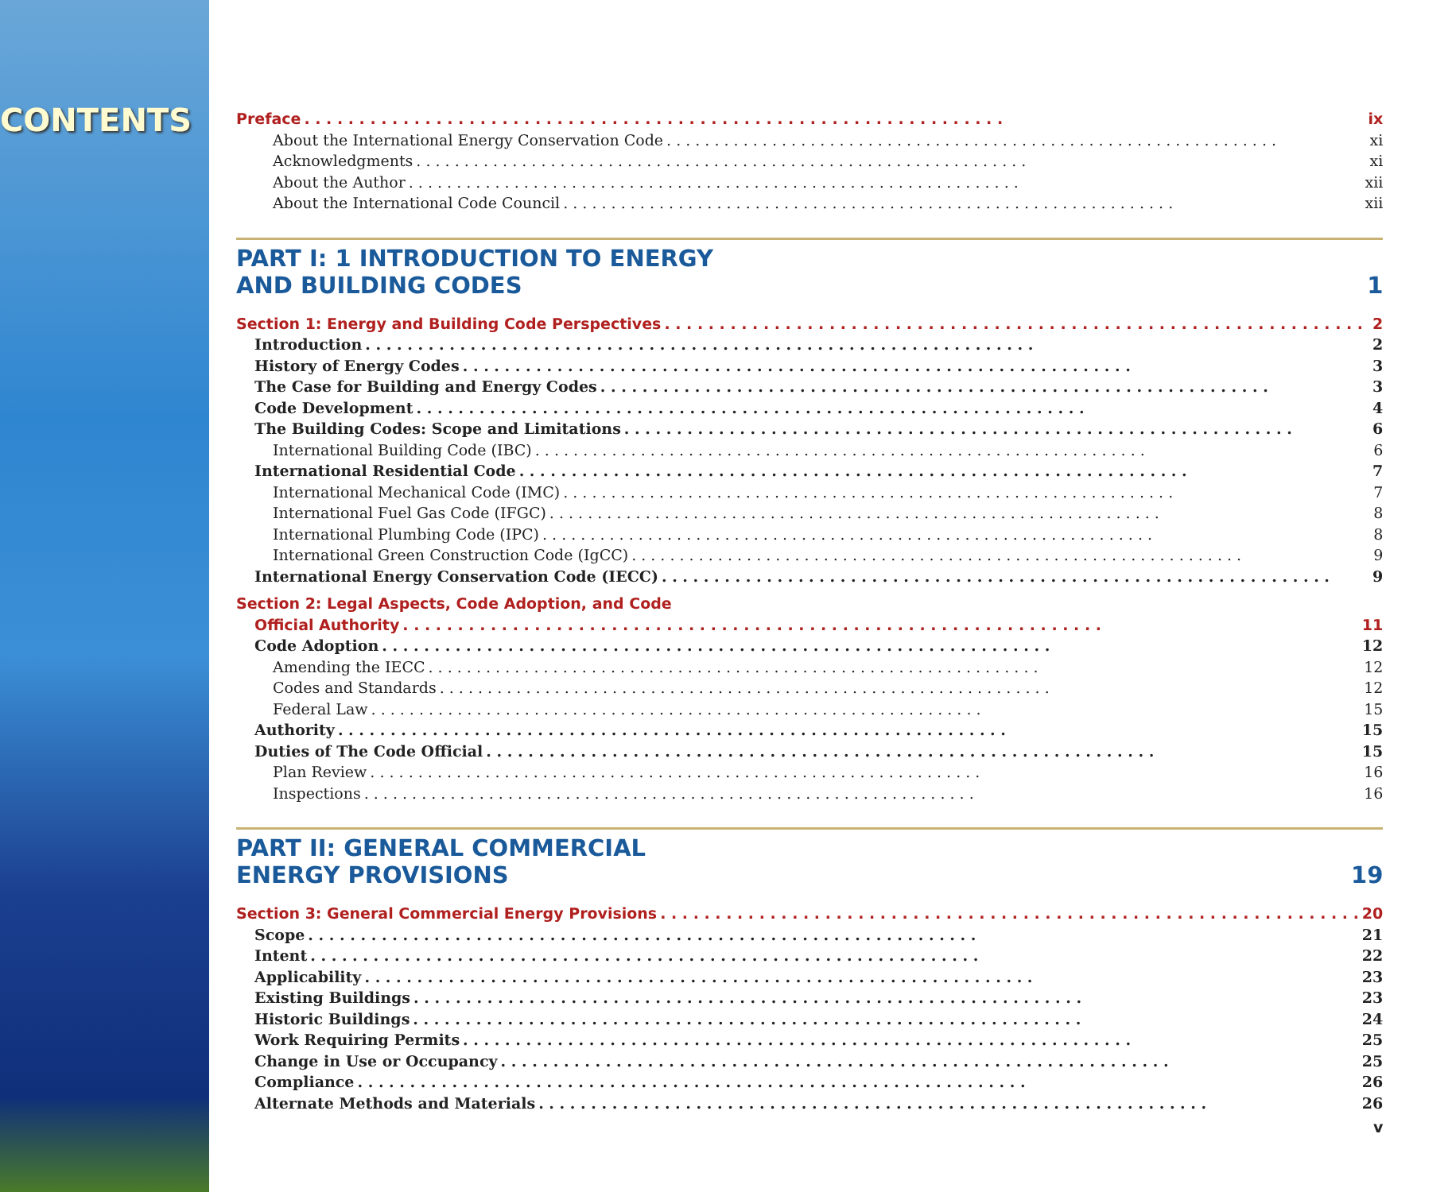CONTENTS
Preface ix
About the International Energy Conservation Code xi
Acknowledgments xi
About the Author xii
About the International Code Council xii
PART I: 1 INTRODUCTION TO ENERGY
AND BUILDING CODES 1
Section 1: Energy and Building Code Perspectives 2
Introduction 2
History of Energy Codes 3
The Case for Building and Energy Codes 3
Code Development 4
The Building Codes: Scope and Limitations 6
International Building Code (IBC) 6
International Residential Code 7
International Mechanical Code (IMC) 7
International Fuel Gas Code (IFGC) 8
International Plumbing Code (IPC) 8
International Green Construction Code (IgCC) 9
International Energy Conservation Code (IECC) 9
Section 2: Legal Aspects, Code Adoption, and Code
Official Authority 11
Code Adoption 12
Amending the IECC 12
Codes and Standards 12
Federal Law 15
Authority 15
Duties of The Code Official 15
Plan Review 16
Inspections 16
PART II: GENERAL COMMERCIAL
ENERGY PROVISIONS 19
Section 3: General Commercial Energy Provisions 20
Scope 21
Intent 22
Applicability 23
Existing Buildings 23
Historic Buildings 24
Work Requiring Permits 25
Change in Use or Occupancy 25
Compliance 26
Alternate Methods and Materials 26
v